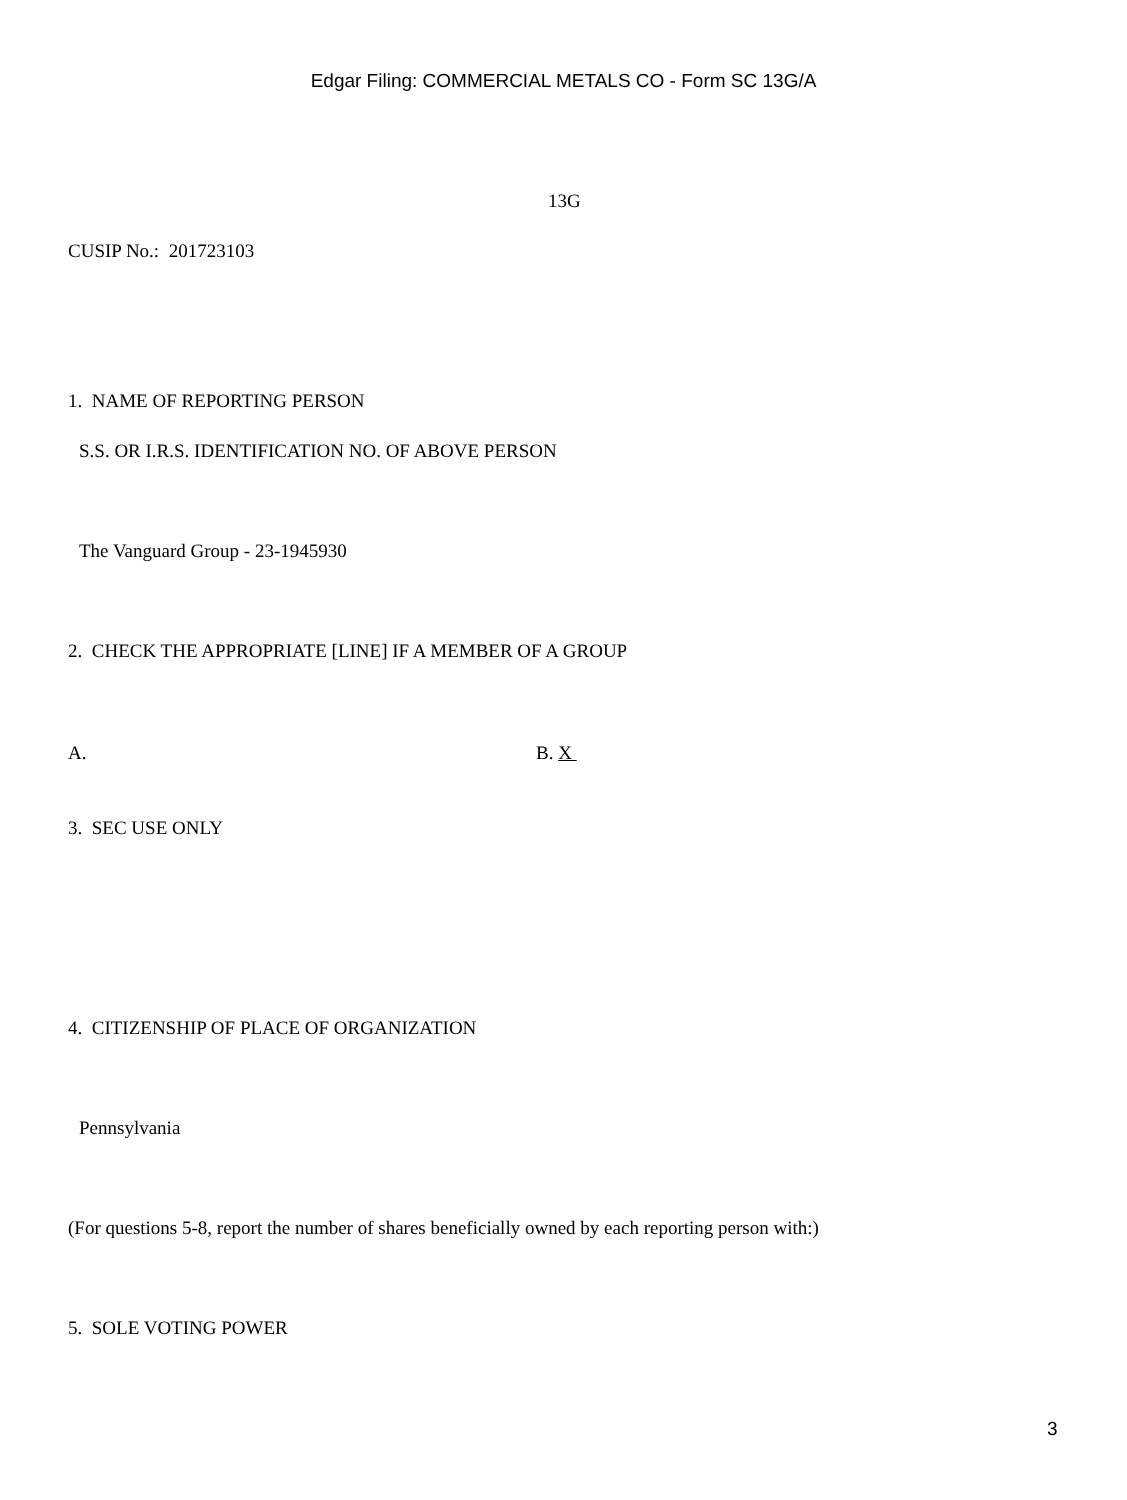Edgar Filing: COMMERCIAL METALS CO - Form SC 13G/A
13G
CUSIP No.: 201723103
1. NAME OF REPORTING PERSON
S.S. OR I.R.S. IDENTIFICATION NO. OF ABOVE PERSON
The Vanguard Group - 23-1945930
2. CHECK THE APPROPRIATE [LINE] IF A MEMBER OF A GROUP
A. B. X
3. SEC USE ONLY
4. CITIZENSHIP OF PLACE OF ORGANIZATION
Pennsylvania
(For questions 5-8, report the number of shares beneficially owned by each reporting person with:)
5. SOLE VOTING POWER
3